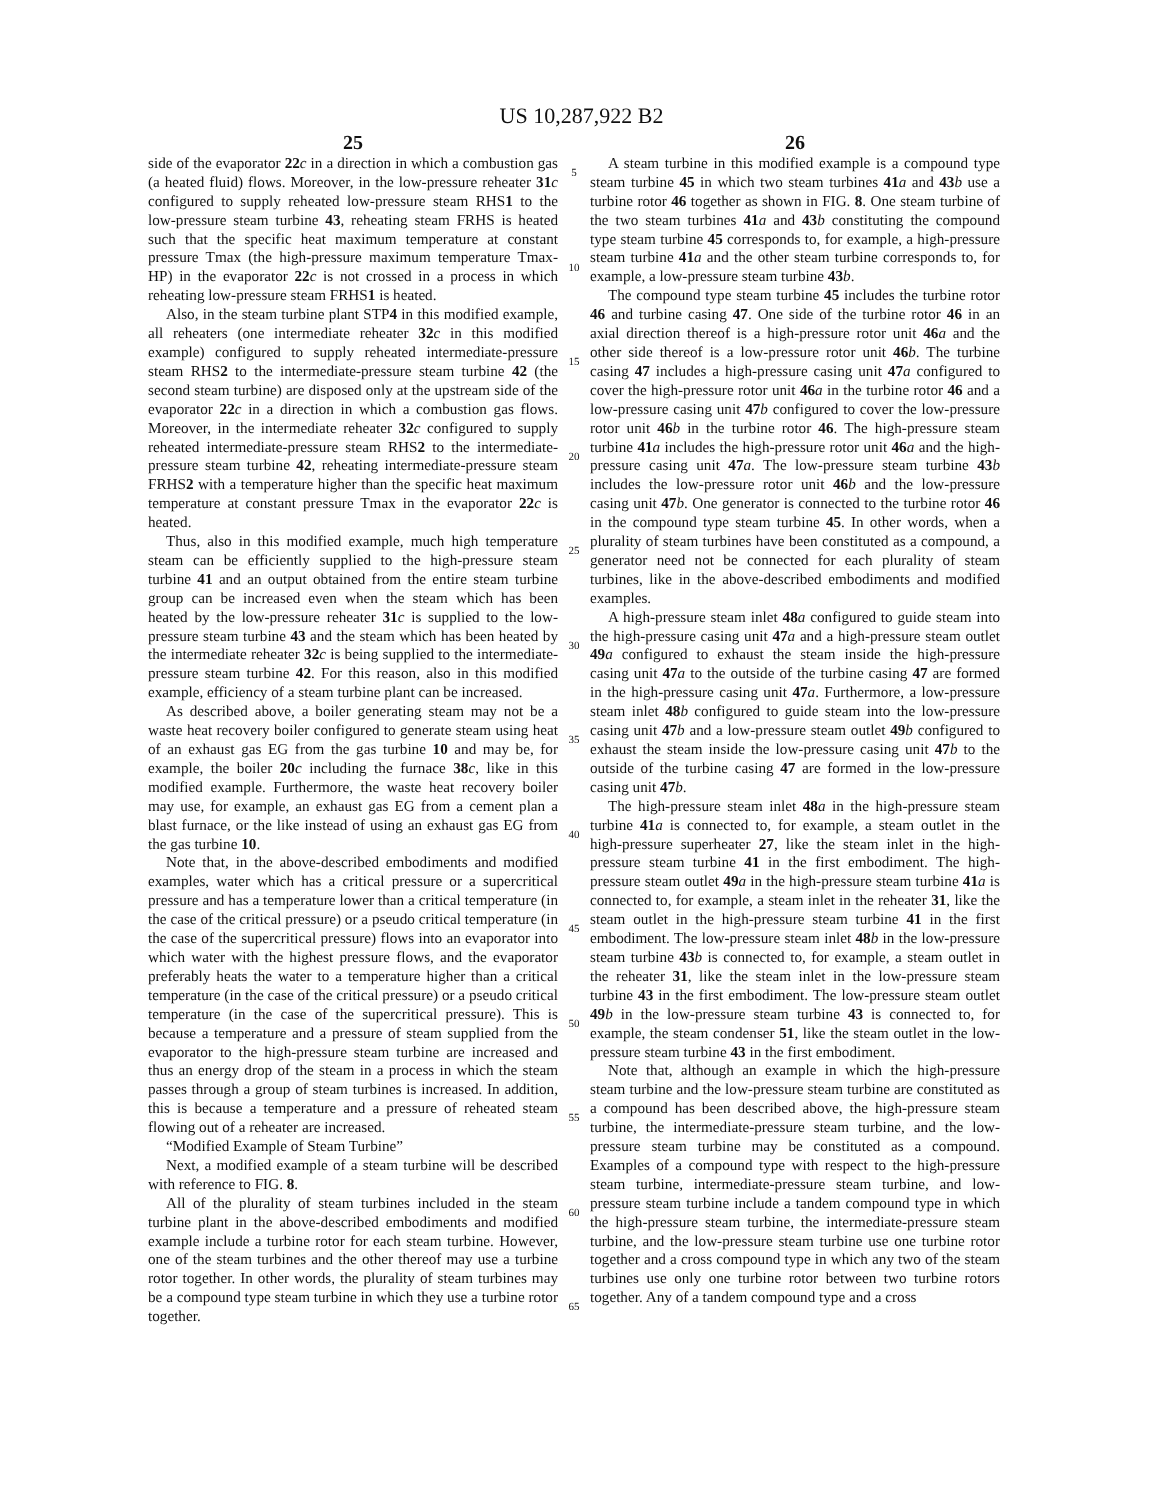US 10,287,922 B2
25
side of the evaporator 22 c in a direction in which a combustion gas (a heated fluid) flows. Moreover, in the low-pressure reheater 31 c configured to supply reheated low-pressure steam RHS1 to the low-pressure steam turbine 43, reheating steam FRHS is heated such that the specific heat maximum temperature at constant pressure Tmax (the high-pressure maximum temperature Tmax-HP) in the evaporator 22 c is not crossed in a process in which reheating low-pressure steam FRHS1 is heated.
Also, in the steam turbine plant STP4 in this modified example, all reheaters (one intermediate reheater 32 c in this modified example) configured to supply reheated intermediate-pressure steam RHS2 to the intermediate-pressure steam turbine 42 (the second steam turbine) are disposed only at the upstream side of the evaporator 22 c in a direction in which a combustion gas flows. Moreover, in the intermediate reheater 32 c configured to supply reheated intermediate-pressure steam RHS2 to the intermediate-pressure steam turbine 42, reheating intermediate-pressure steam FRHS2 with a temperature higher than the specific heat maximum temperature at constant pressure Tmax in the evaporator 22 c is heated.
Thus, also in this modified example, much high temperature steam can be efficiently supplied to the high-pressure steam turbine 41 and an output obtained from the entire steam turbine group can be increased even when the steam which has been heated by the low-pressure reheater 31 c is supplied to the low-pressure steam turbine 43 and the steam which has been heated by the intermediate reheater 32 c is being supplied to the intermediate-pressure steam turbine 42. For this reason, also in this modified example, efficiency of a steam turbine plant can be increased.
As described above, a boiler generating steam may not be a waste heat recovery boiler configured to generate steam using heat of an exhaust gas EG from the gas turbine 10 and may be, for example, the boiler 20 c including the furnace 38 c, like in this modified example. Furthermore, the waste heat recovery boiler may use, for example, an exhaust gas EG from a cement plan a blast furnace, or the like instead of using an exhaust gas EG from the gas turbine 10.
Note that, in the above-described embodiments and modified examples, water which has a critical pressure or a supercritical pressure and has a temperature lower than a critical temperature (in the case of the critical pressure) or a pseudo critical temperature (in the case of the supercritical pressure) flows into an evaporator into which water with the highest pressure flows, and the evaporator preferably heats the water to a temperature higher than a critical temperature (in the case of the critical pressure) or a pseudo critical temperature (in the case of the supercritical pressure). This is because a temperature and a pressure of steam supplied from the evaporator to the high-pressure steam turbine are increased and thus an energy drop of the steam in a process in which the steam passes through a group of steam turbines is increased. In addition, this is because a temperature and a pressure of reheated steam flowing out of a reheater are increased.
“Modified Example of Steam Turbine”
Next, a modified example of a steam turbine will be described with reference to FIG. 8.
All of the plurality of steam turbines included in the steam turbine plant in the above-described embodiments and modified example include a turbine rotor for each steam turbine. However, one of the steam turbines and the other thereof may use a turbine rotor together. In other words, the plurality of steam turbines may be a compound type steam turbine in which they use a turbine rotor together.
5
10
15
20
25
30
35
40
45
50
55
60
65
26
A steam turbine in this modified example is a compound type steam turbine 45 in which two steam turbines 41 a and 43 b use a turbine rotor 46 together as shown in FIG. 8. One steam turbine of the two steam turbines 41 a and 43 b constituting the compound type steam turbine 45 corresponds to, for example, a high-pressure steam turbine 41 a and the other steam turbine corresponds to, for example, a low-pressure steam turbine 43 b.
The compound type steam turbine 45 includes the turbine rotor 46 and turbine casing 47. One side of the turbine rotor 46 in an axial direction thereof is a high-pressure rotor unit 46 a and the other side thereof is a low-pressure rotor unit 46 b. The turbine casing 47 includes a high-pressure casing unit 47 a configured to cover the high-pressure rotor unit 46 a in the turbine rotor 46 and a low-pressure casing unit 47 b configured to cover the low-pressure rotor unit 46 b in the turbine rotor 46. The high-pressure steam turbine 41 a includes the high-pressure rotor unit 46 a and the high-pressure casing unit 47 a. The low-pressure steam turbine 43 b includes the low-pressure rotor unit 46 b and the low-pressure casing unit 47 b. One generator is connected to the turbine rotor 46 in the compound type steam turbine 45. In other words, when a plurality of steam turbines have been constituted as a compound, a generator need not be connected for each plurality of steam turbines, like in the above-described embodiments and modified examples.
A high-pressure steam inlet 48 a configured to guide steam into the high-pressure casing unit 47 a and a high-pressure steam outlet 49 a configured to exhaust the steam inside the high-pressure casing unit 47 a to the outside of the turbine casing 47 are formed in the high-pressure casing unit 47 a. Furthermore, a low-pressure steam inlet 48 b configured to guide steam into the low-pressure casing unit 47 b and a low-pressure steam outlet 49 b configured to exhaust the steam inside the low-pressure casing unit 47 b to the outside of the turbine casing 47 are formed in the low-pressure casing unit 47 b.
The high-pressure steam inlet 48 a in the high-pressure steam turbine 41 a is connected to, for example, a steam outlet in the high-pressure superheater 27, like the steam inlet in the high-pressure steam turbine 41 in the first embodiment. The high-pressure steam outlet 49 a in the high-pressure steam turbine 41 a is connected to, for example, a steam inlet in the reheater 31, like the steam outlet in the high-pressure steam turbine 41 in the first embodiment. The low-pressure steam inlet 48 b in the low-pressure steam turbine 43 b is connected to, for example, a steam outlet in the reheater 31, like the steam inlet in the low-pressure steam turbine 43 in the first embodiment. The low-pressure steam outlet 49 b in the low-pressure steam turbine 43 is connected to, for example, the steam condenser 51, like the steam outlet in the low-pressure steam turbine 43 in the first embodiment.
Note that, although an example in which the high-pressure steam turbine and the low-pressure steam turbine are constituted as a compound has been described above, the high-pressure steam turbine, the intermediate-pressure steam turbine, and the low-pressure steam turbine may be constituted as a compound. Examples of a compound type with respect to the high-pressure steam turbine, intermediate-pressure steam turbine, and low-pressure steam turbine include a tandem compound type in which the high-pressure steam turbine, the intermediate-pressure steam turbine, and the low-pressure steam turbine use one turbine rotor together and a cross compound type in which any two of the steam turbines use only one turbine rotor between two turbine rotors together. Any of a tandem compound type and a cross